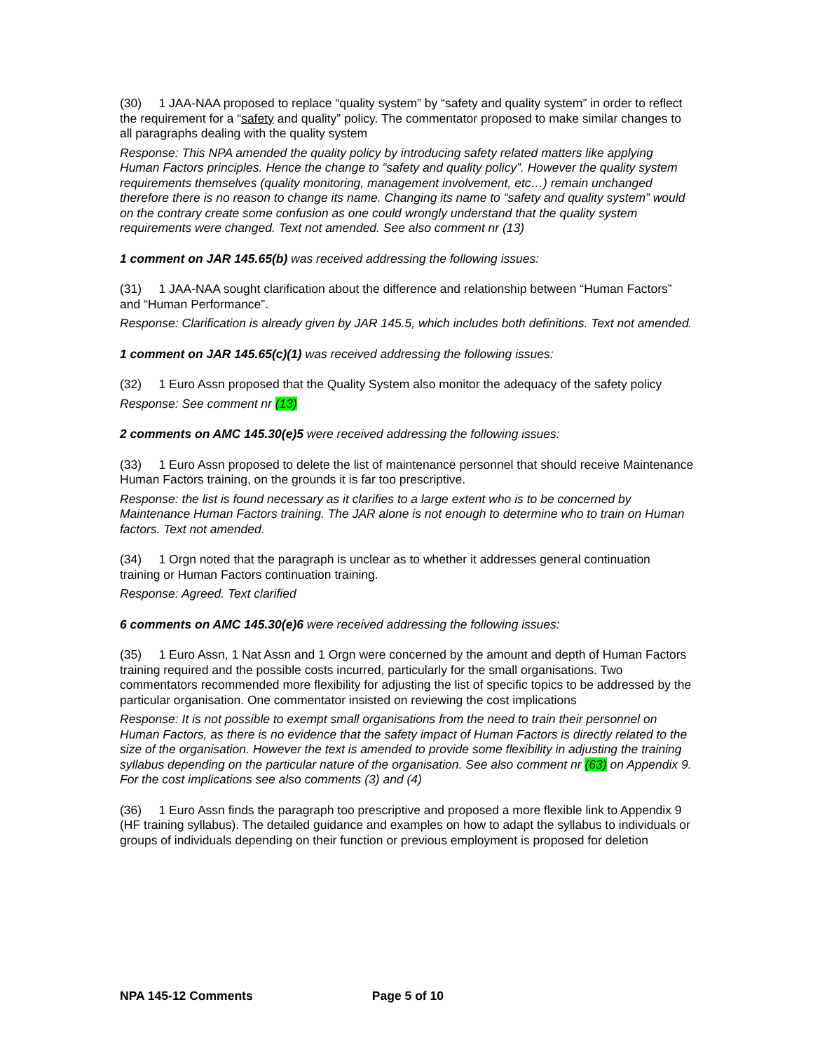(30) 1 JAA-NAA proposed to replace “quality system” by “safety and quality system” in order to reflect the requirement for a “safety and quality” policy. The commentator proposed to make similar changes to all paragraphs dealing with the quality system
Response: This NPA amended the quality policy by introducing safety related matters like applying Human Factors principles. Hence the change to “safety and quality policy”. However the quality system requirements themselves (quality monitoring, management involvement, etc…) remain unchanged therefore there is no reason to change its name. Changing its name to “safety and quality system” would on the contrary create some confusion as one could wrongly understand that the quality system requirements were changed. Text not amended. See also comment nr (13)
1 comment on JAR 145.65(b) was received addressing the following issues:
(31) 1 JAA-NAA sought clarification about the difference and relationship between “Human Factors” and “Human Performance”.
Response: Clarification is already given by JAR 145.5, which includes both definitions. Text not amended.
1 comment on JAR 145.65(c)(1) was received addressing the following issues:
(32) 1 Euro Assn proposed that the Quality System also monitor the adequacy of the safety policy
Response: See comment nr (13)
2 comments on AMC 145.30(e)5 were received addressing the following issues:
(33) 1 Euro Assn proposed to delete the list of maintenance personnel that should receive Maintenance Human Factors training, on the grounds it is far too prescriptive.
Response: the list is found necessary as it clarifies to a large extent who is to be concerned by Maintenance Human Factors training. The JAR alone is not enough to determine who to train on Human factors. Text not amended.
(34) 1 Orgn noted that the paragraph is unclear as to whether it addresses general continuation training or Human Factors continuation training.
Response: Agreed. Text clarified
6 comments on AMC 145.30(e)6 were received addressing the following issues:
(35) 1 Euro Assn, 1 Nat Assn and 1 Orgn were concerned by the amount and depth of Human Factors training required and the possible costs incurred, particularly for the small organisations. Two commentators recommended more flexibility for adjusting the list of specific topics to be addressed by the particular organisation. One commentator insisted on reviewing the cost implications
Response: It is not possible to exempt small organisations from the need to train their personnel on Human Factors, as there is no evidence that the safety impact of Human Factors is directly related to the size of the organisation. However the text is amended to provide some flexibility in adjusting the training syllabus depending on the particular nature of the organisation. See also comment nr (63) on Appendix 9. For the cost implications see also comments (3) and (4)
(36) 1 Euro Assn finds the paragraph too prescriptive and proposed a more flexible link to Appendix 9 (HF training syllabus). The detailed guidance and examples on how to adapt the syllabus to individuals or groups of individuals depending on their function or previous employment is proposed for deletion
NPA 145-12 Comments Page 5 of 10